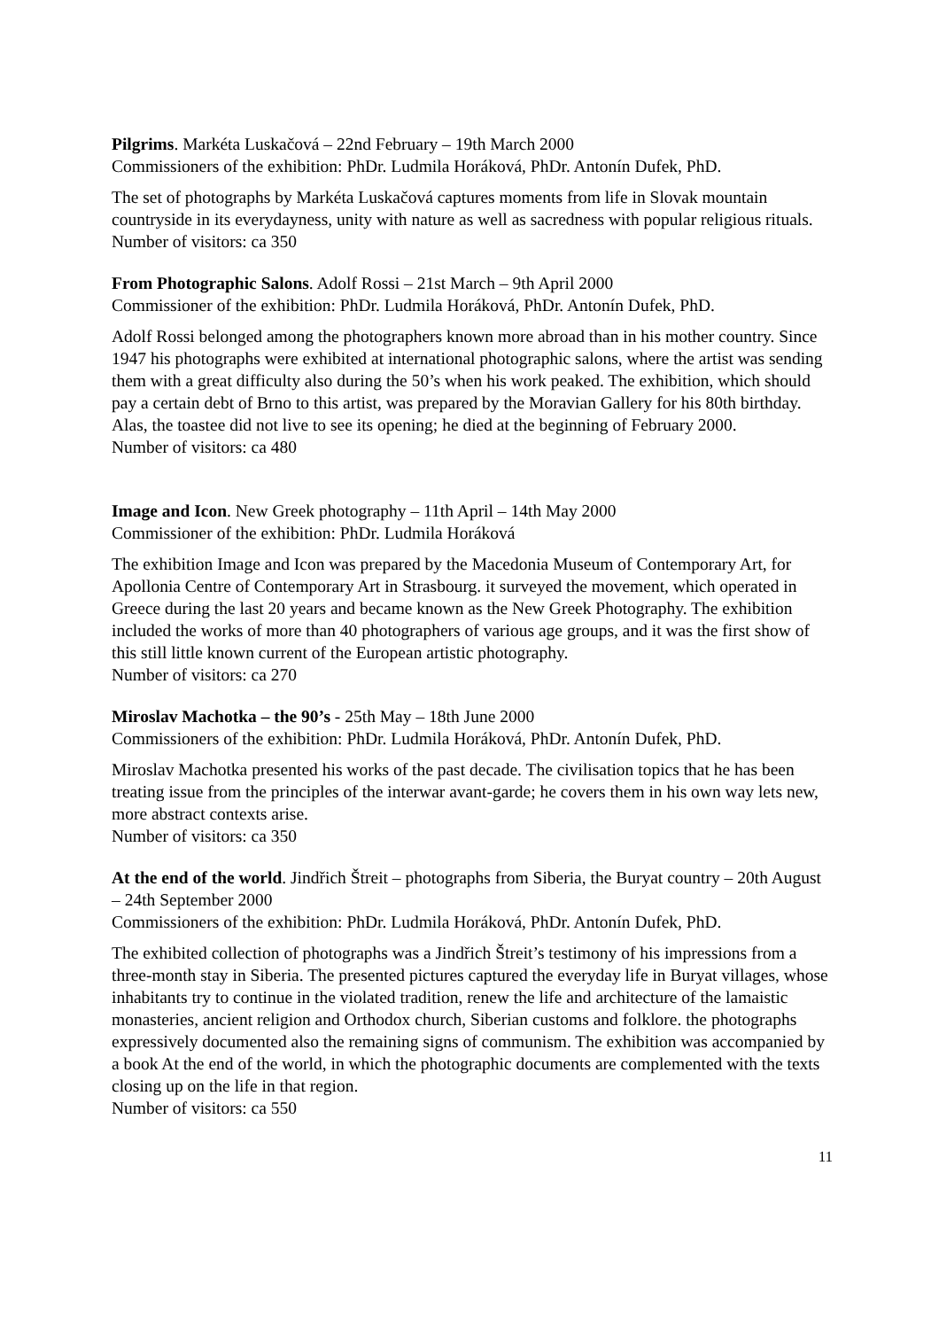Pilgrims. Markéta Luskačová – 22nd February – 19th March 2000
Commissioners of the exhibition: PhDr. Ludmila Horáková, PhDr. Antonín Dufek, PhD.
The set of photographs by Markéta Luskačová captures moments from life in Slovak mountain countryside in its everydayness, unity with nature as well as sacredness with popular religious rituals.
Number of visitors: ca 350
From Photographic Salons. Adolf Rossi – 21st March – 9th April 2000
Commissioner of the exhibition: PhDr. Ludmila Horáková, PhDr. Antonín Dufek, PhD.
Adolf Rossi belonged among the photographers known more abroad than in his mother country. Since 1947 his photographs were exhibited at international photographic salons, where the artist was sending them with a great difficulty also during the 50’s when his work peaked. The exhibition, which should pay a certain debt of Brno to this artist, was prepared by the Moravian Gallery for his 80th birthday. Alas, the toastee did not live to see its opening; he died at the beginning of February 2000.
Number of visitors: ca 480
Image and Icon. New Greek photography – 11th April – 14th May 2000
Commissioner of the exhibition: PhDr. Ludmila Horáková
The exhibition Image and Icon was prepared by the Macedonia Museum of Contemporary Art, for Apollonia Centre of Contemporary Art in Strasbourg. it surveyed the movement, which operated in Greece during the last 20 years and became known as the New Greek Photography. The exhibition included the works of more than 40 photographers of various age groups, and it was the first show of this still little known current of the European artistic photography.
Number of visitors: ca 270
Miroslav Machotka – the 90’s - 25th May – 18th June 2000
Commissioners of the exhibition: PhDr. Ludmila Horáková, PhDr. Antonín Dufek, PhD.
Miroslav Machotka presented his works of the past decade. The civilisation topics that he has been treating issue from the principles of the interwar avant-garde; he covers them in his own way lets new, more abstract contexts arise.
Number of visitors: ca 350
At the end of the world. Jindřich Štreit – photographs from Siberia, the Buryat country – 20th August – 24th September 2000
Commissioners of the exhibition: PhDr. Ludmila Horáková, PhDr. Antonín Dufek, PhD.
The exhibited collection of photographs was a Jindřich Štreit’s testimony of his impressions from a three-month stay in Siberia. The presented pictures captured the everyday life in Buryat villages, whose inhabitants try to continue in the violated tradition, renew the life and architecture of the lamaistic monasteries, ancient religion and Orthodox church, Siberian customs and folklore. the photographs expressively documented also the remaining signs of communism. The exhibition was accompanied by a book At the end of the world, in which the photographic documents are complemented with the texts closing up on the life in that region.
Number of visitors: ca 550
11